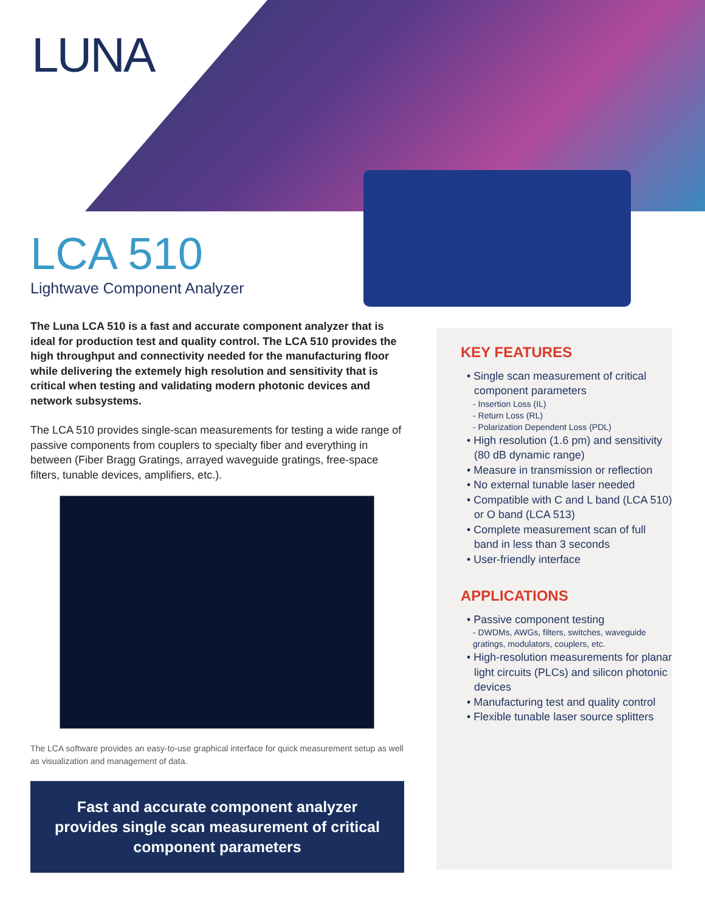LUNA
LCA 510
Lightwave Component Analyzer
The Luna LCA 510 is a fast and accurate component analyzer that is ideal for production test and quality control. The LCA 510 provides the high throughput and connectivity needed for the manufacturing floor while delivering the extemely high resolution and sensitivity that is critical when testing and validating modern photonic devices and network subsystems.
The LCA 510 provides single-scan measurements for testing a wide range of passive components from couplers to specialty fiber and everything in between (Fiber Bragg Gratings, arrayed waveguide gratings, free-space filters, tunable devices, amplifiers, etc.).
The LCA software provides an easy-to-use graphical interface for quick measurement setup as well as visualization and management of data.
Fast and accurate component analyzer provides single scan measurement of critical component parameters
KEY FEATURES
• Single scan measurement of critical component parameters
- Insertion Loss (IL)
- Return Loss (RL)
- Polarization Dependent Loss (PDL)
• High resolution (1.6 pm) and sensitivity (80 dB dynamic range)
• Measure in transmission or reflection
• No external tunable laser needed
• Compatible with C and L band (LCA 510) or O band (LCA 513)
• Complete measurement scan of full band in less than 3 seconds
• User-friendly interface
APPLICATIONS
• Passive component testing
- DWDMs, AWGs, filters, switches, waveguide gratings, modulators, couplers, etc.
• High-resolution measurements for planar light circuits (PLCs) and silicon photonic devices
• Manufacturing test and quality control
• Flexible tunable laser source splitters